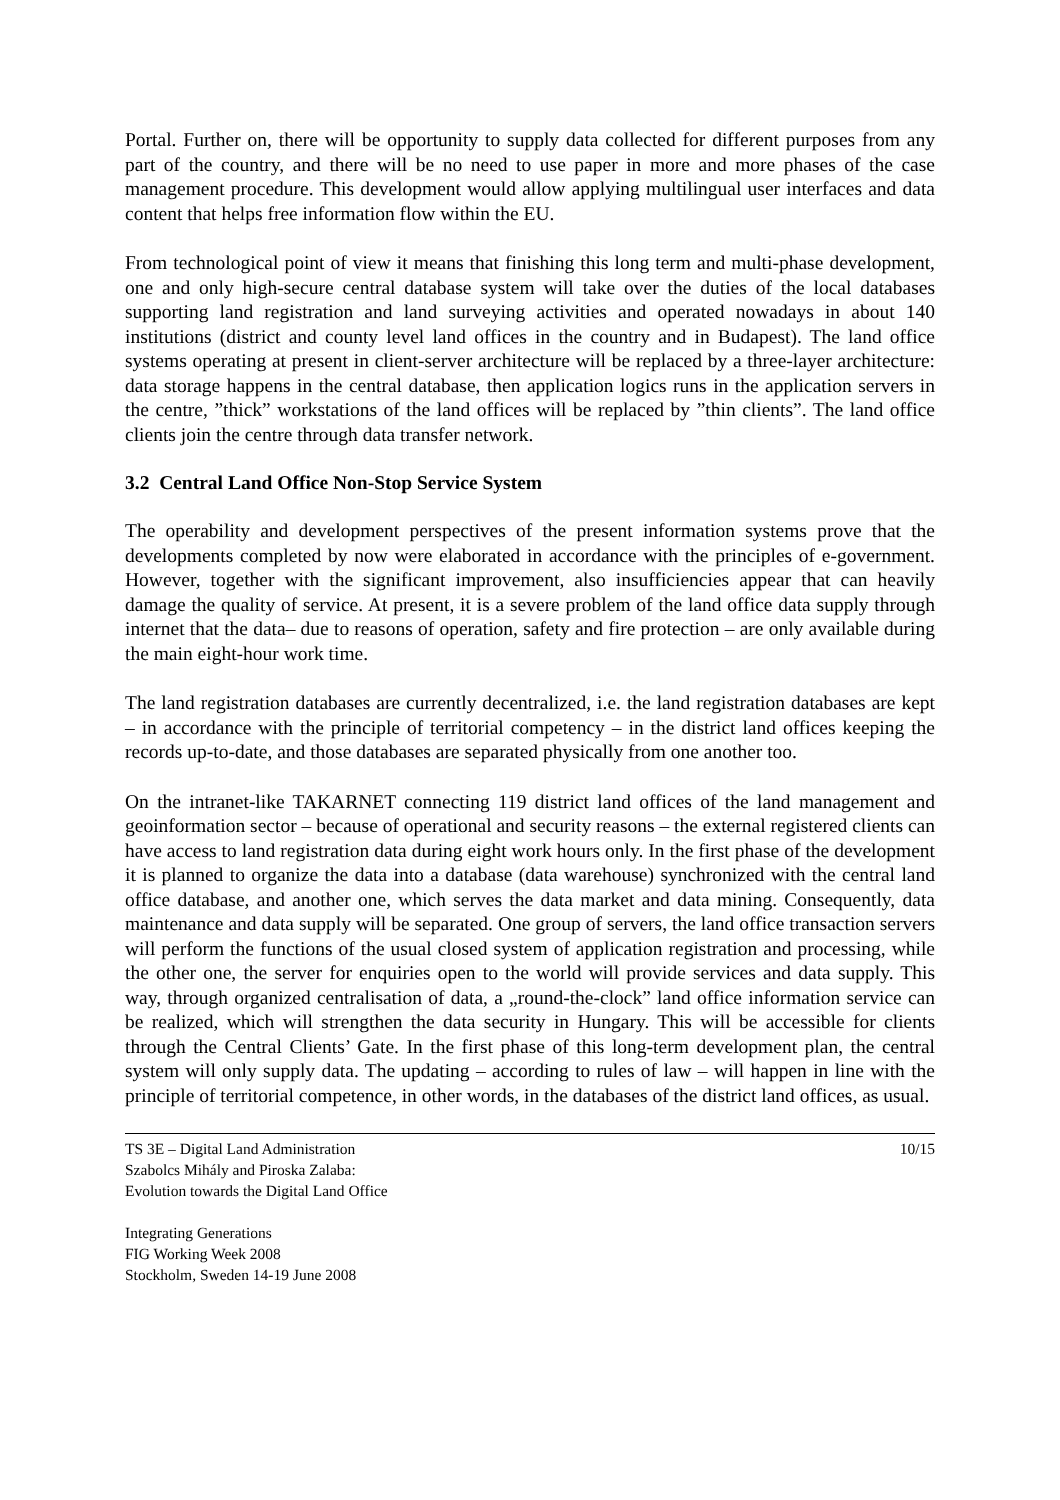Portal. Further on, there will be opportunity to supply data collected for different purposes from any part of the country, and there will be no need to use paper in more and more phases of the case management procedure. This development would allow applying multilingual user interfaces and data content that helps free information flow within the EU.
From technological point of view it means that finishing this long term and multi-phase development, one and only high-secure central database system will take over the duties of the local databases supporting land registration and land surveying activities and operated nowadays in about 140 institutions (district and county level land offices in the country and in Budapest). The land office systems operating at present in client-server architecture will be replaced by a three-layer architecture: data storage happens in the central database, then application logics runs in the application servers in the centre, ”thick” workstations of the land offices will be replaced by ”thin clients”. The land office clients join the centre through data transfer network.
3.2 Central Land Office Non-Stop Service System
The operability and development perspectives of the present information systems prove that the developments completed by now were elaborated in accordance with the principles of e-government. However, together with the significant improvement, also insufficiencies appear that can heavily damage the quality of service. At present, it is a severe problem of the land office data supply through internet that the data– due to reasons of operation, safety and fire protection – are only available during the main eight-hour work time.
The land registration databases are currently decentralized, i.e. the land registration databases are kept – in accordance with the principle of territorial competency – in the district land offices keeping the records up-to-date, and those databases are separated physically from one another too.
On the intranet-like TAKARNET connecting 119 district land offices of the land management and geoinformation sector – because of operational and security reasons – the external registered clients can have access to land registration data during eight work hours only. In the first phase of the development it is planned to organize the data into a database (data warehouse) synchronized with the central land office database, and another one, which serves the data market and data mining. Consequently, data maintenance and data supply will be separated. One group of servers, the land office transaction servers will perform the functions of the usual closed system of application registration and processing, while the other one, the server for enquiries open to the world will provide services and data supply. This way, through organized centralisation of data, a „round-the-clock” land office information service can be realized, which will strengthen the data security in Hungary. This will be accessible for clients through the Central Clients’ Gate. In the first phase of this long-term development plan, the central system will only supply data. The updating – according to rules of law – will happen in line with the principle of territorial competence, in other words, in the databases of the district land offices, as usual.
TS 3E – Digital Land Administration
Szabolcs Mihály and Piroska Zalaba:
Evolution towards the Digital Land Office
Integrating Generations
FIG Working Week 2008
Stockholm, Sweden 14-19 June 2008
10/15